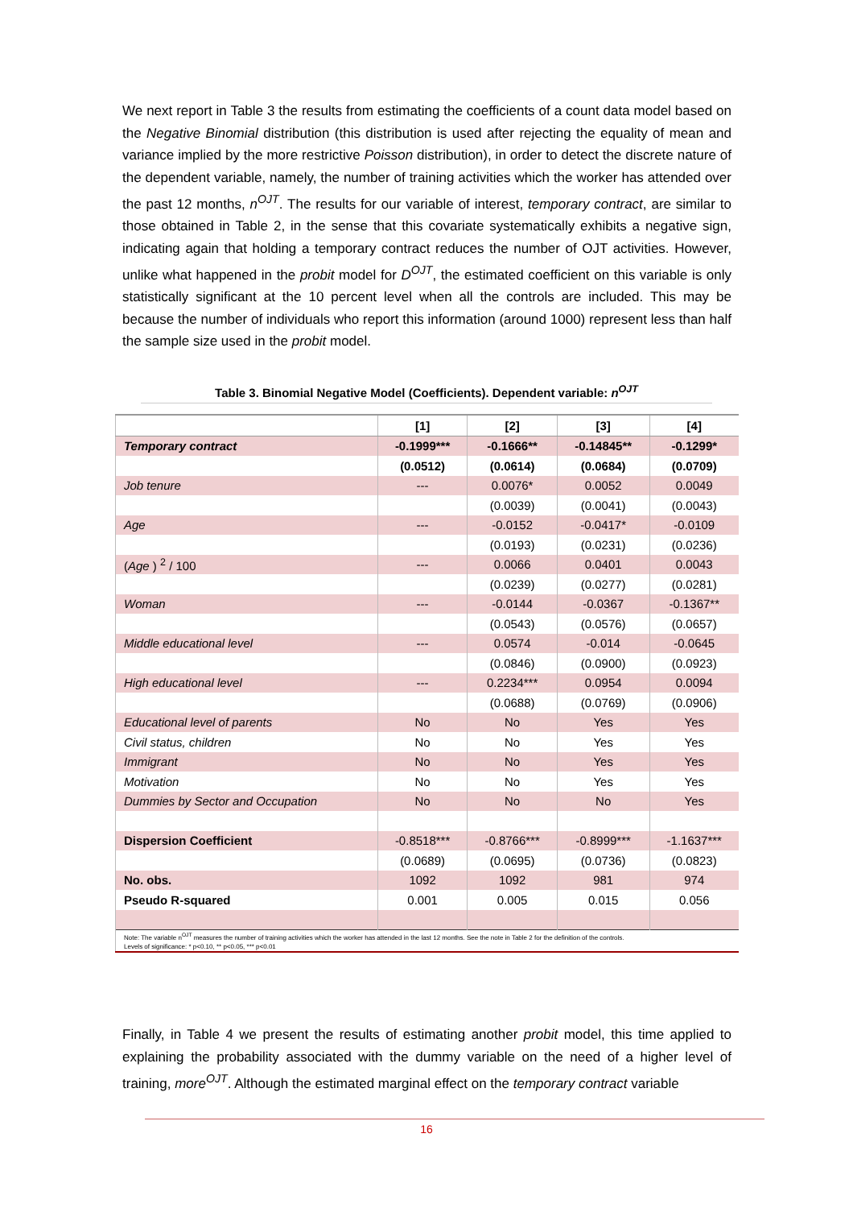We next report in Table 3 the results from estimating the coefficients of a count data model based on the Negative Binomial distribution (this distribution is used after rejecting the equality of mean and variance implied by the more restrictive Poisson distribution), in order to detect the discrete nature of the dependent variable, namely, the number of training activities which the worker has attended over the past 12 months, n<sup>OJT</sup>. The results for our variable of interest, temporary contract, are similar to those obtained in Table 2, in the sense that this covariate systematically exhibits a negative sign, indicating again that holding a temporary contract reduces the number of OJT activities. However, unlike what happened in the probit model for D<sup>OJT</sup>, the estimated coefficient on this variable is only statistically significant at the 10 percent level when all the controls are included. This may be because the number of individuals who report this information (around 1000) represent less than half the sample size used in the probit model.
Table 3. Binomial Negative Model (Coefficients). Dependent variable: n<sup>OJT</sup>
| | [1] | [2] | [3] | [4] |
| --- | --- | --- | --- | --- |
| Temporary contract | -0.1999*** | -0.1666** | -0.14845** | -0.1299* |
| | (0.0512) | (0.0614) | (0.0684) | (0.0709) |
| Job tenure | --- | 0.0076* | 0.0052 | 0.0049 |
| | | (0.0039) | (0.0041) | (0.0043) |
| Age | --- | -0.0152 | -0.0417* | -0.0109 |
| | | (0.0193) | (0.0231) | (0.0236) |
| ( Age ) <sup>2</sup> / 100 | --- | 0.0066 | 0.0401 | 0.0043 |
| | | (0.0239) | (0.0277) | (0.0281) |
| Woman | --- | -0.0144 | -0.0367 | -0.1367** |
| | | (0.0543) | (0.0576) | (0.0657) |
| Middle educational level | --- | 0.0574 | -0.014 | -0.0645 |
| | | (0.0846) | (0.0900) | (0.0923) |
| High educational level | --- | 0.2234*** | 0.0954 | 0.0094 |
| | | (0.0688) | (0.0769) | (0.0906) |
| Educational level of parents | No | No | Yes | Yes |
| Civil status, children | No | No | Yes | Yes |
| Immigrant | No | No | Yes | Yes |
| Motivation | No | No | Yes | Yes |
| Dummies by Sector and Occupation | No | No | No | Yes |
| Dispersion Coefficient | -0.8518*** | -0.8766*** | -0.8999*** | -1.1637*** |
| | (0.0689) | (0.0695) | (0.0736) | (0.0823) |
| No. obs. | 1092 | 1092 | 981 | 974 |
| Pseudo R-squared | 0.001 | 0.005 | 0.015 | 0.056 |
| Note: The variable n<sup>OJT</sup> measures the number of training activities which the worker has attended in the last 12 months. See the note in Table 2 for the definition of the controls. Levels of significance: * p<0.10, ** p<0.05, *** p<0.01 | | | | |
Finally, in Table 4 we present the results of estimating another probit model, this time applied to explaining the probability associated with the dummy variable on the need of a higher level of training, more<sup>OJT</sup>. Although the estimated marginal effect on the temporary contract variable
16